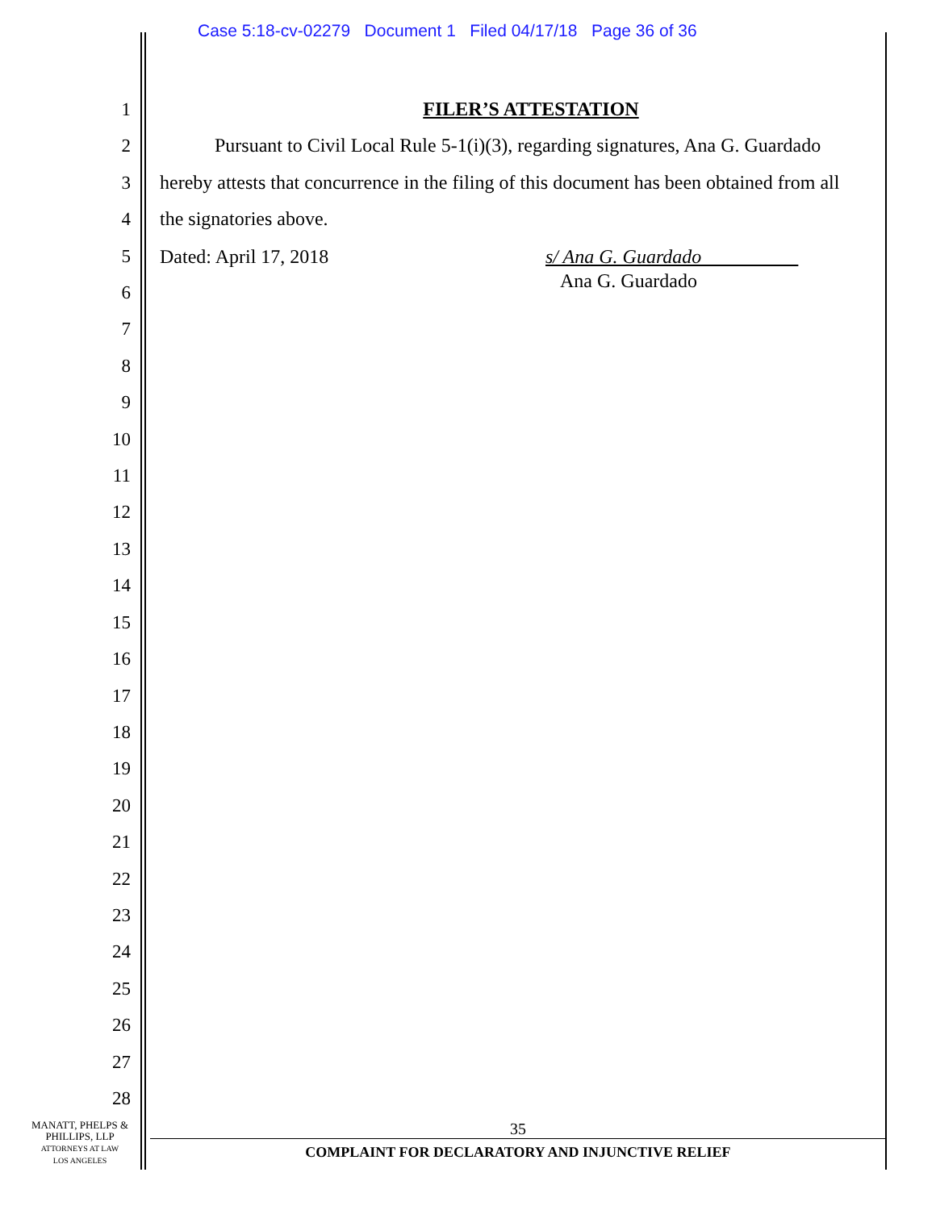Case 5:18-cv-02279 Document 1 Filed 04/17/18 Page 36 of 36
1
2
3
4
5
6
7
8
9
10
11
12
13
14
15
16
17
18
19
20
21
22
23
24
25
26
27
28
FILER’S ATTESTATION
Pursuant to Civil Local Rule 5-1(i)(3), regarding signatures, Ana G. Guardado hereby attests that concurrence in the filing of this document has been obtained from all the signatories above.
Dated: April 17, 2018 s/ Ana G. Guardado
Ana G. Guardado
MANATT, PHELPS &
PHILLIPS, LLP
ATTORNEYS AT LAW
LOS ANGELES
35
COMPLAINT FOR DECLARATORY AND INJUNCTIVE RELIEF